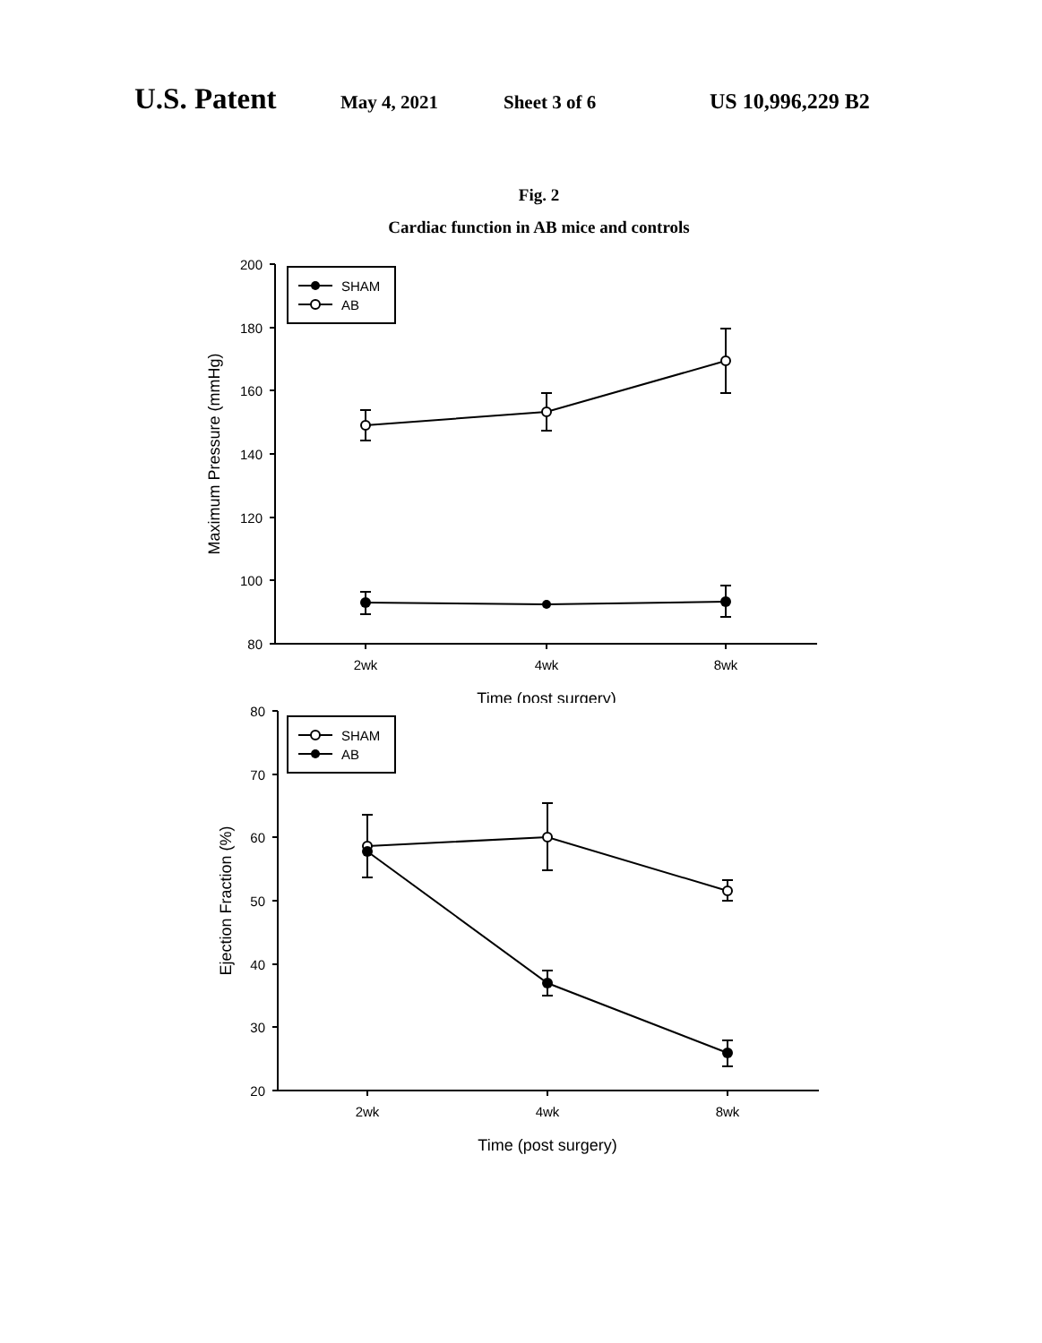U.S. Patent May 4, 2021 Sheet 3 of 6 US 10,996,229 B2
Fig. 2
Cardiac function in AB mice and controls
200
180
160
140
120
100
80
SHAM
AB
2wk
4wk
8wk
Time (post surgery)
Maximum Pressure (mmHg)
80
70
60
50
40
30
20
SHAM
AB
2wk
4wk
8wk
Time (post surgery)
Ejection Fraction (%)